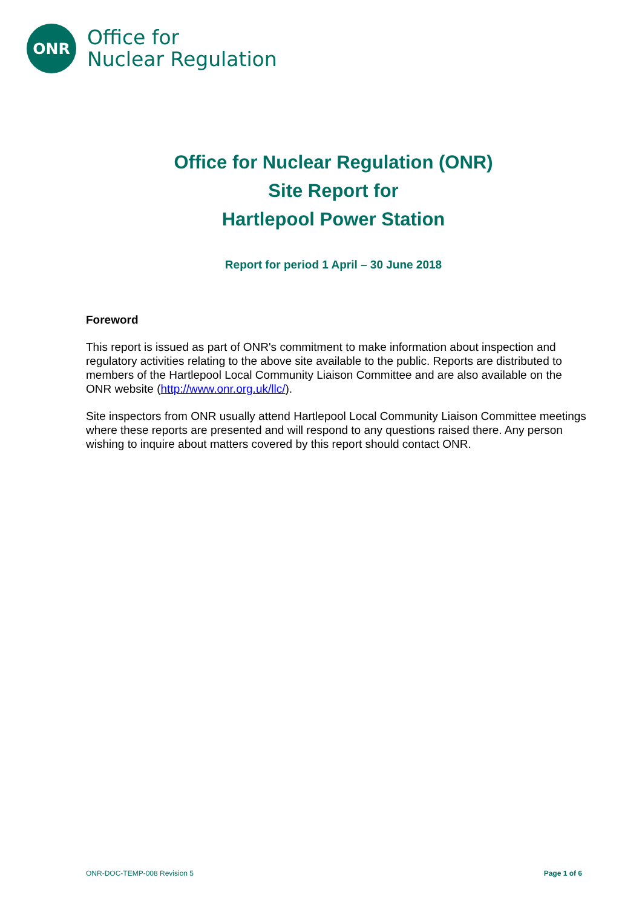ONR
Office for
Nuclear Regulation
Office for Nuclear Regulation (ONR)
Site Report for
Hartlepool Power Station
Report for period 1 April – 30 June 2018
Foreword
This report is issued as part of ONR's commitment to make information about inspection and regulatory activities relating to the above site available to the public. Reports are distributed to members of the Hartlepool Local Community Liaison Committee and are also available on the ONR website (http://www.onr.org.uk/llc/).
Site inspectors from ONR usually attend Hartlepool Local Community Liaison Committee meetings where these reports are presented and will respond to any questions raised there. Any person wishing to inquire about matters covered by this report should contact ONR.
ONR-DOC-TEMP-008 Revision 5 Page 1 of 6